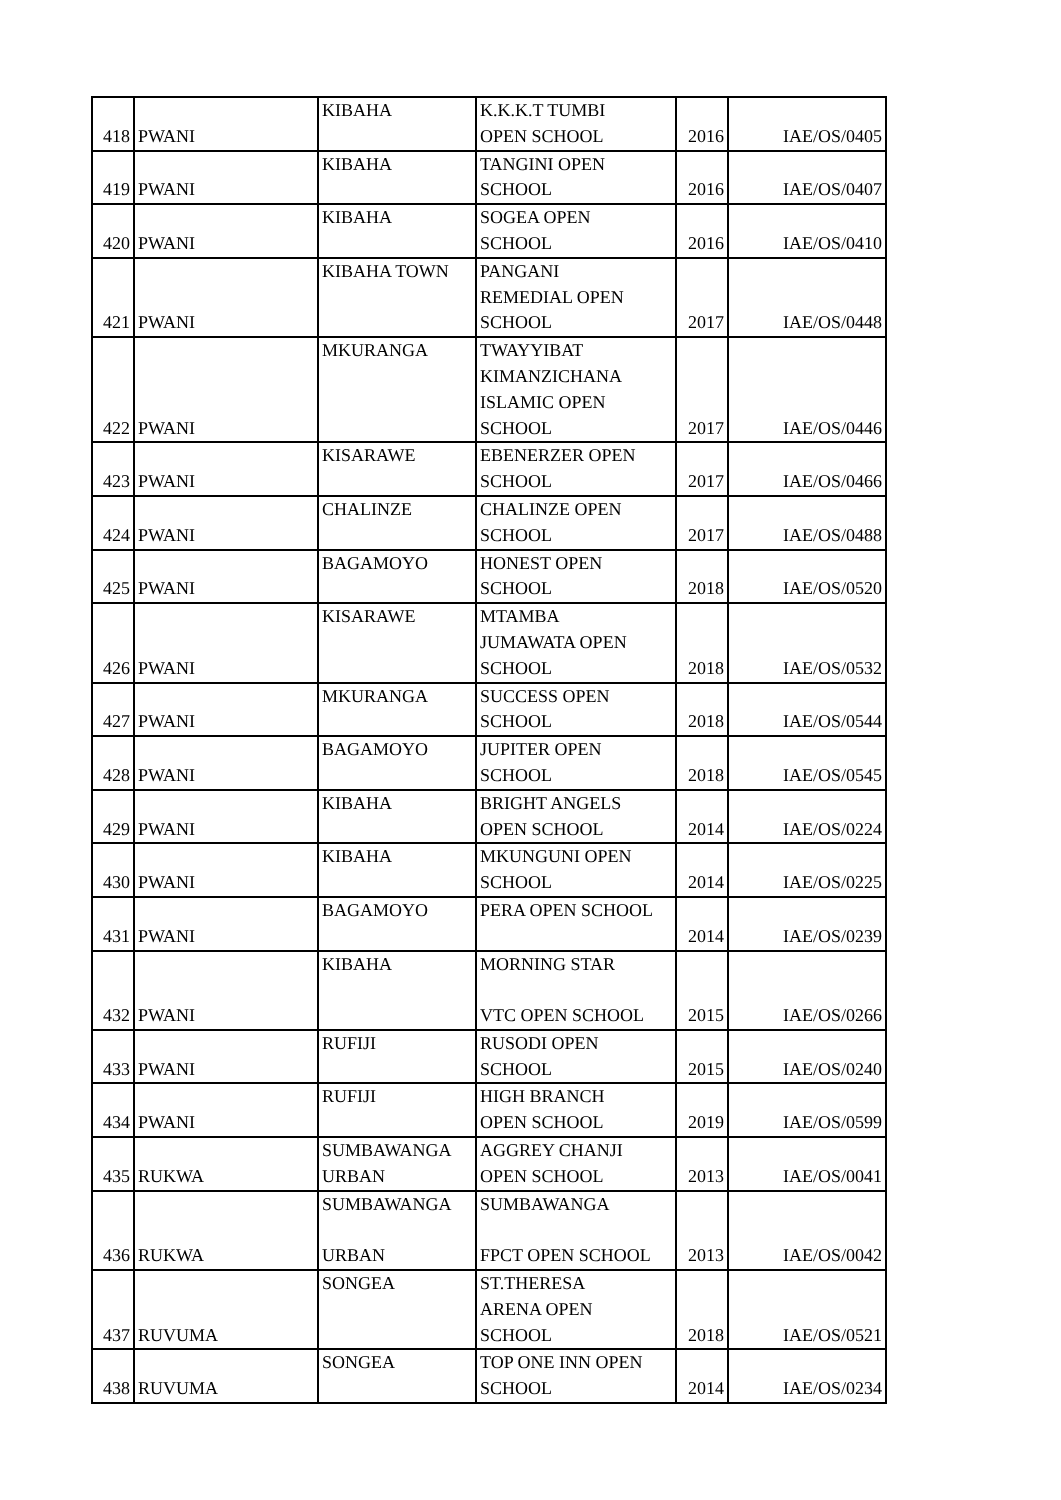| 418 | PWANI | KIBAHA | K.K.K.T TUMBI OPEN SCHOOL | 2016 | IAE/OS/0405 |
| 419 | PWANI | KIBAHA | TANGINI OPEN SCHOOL | 2016 | IAE/OS/0407 |
| 420 | PWANI | KIBAHA | SOGEA OPEN SCHOOL | 2016 | IAE/OS/0410 |
| 421 | PWANI | KIBAHA TOWN | PANGANI REMEDIAL OPEN SCHOOL | 2017 | IAE/OS/0448 |
| 422 | PWANI | MKURANGA | TWAYYIBAT KIMANZICHANA ISLAMIC OPEN SCHOOL | 2017 | IAE/OS/0446 |
| 423 | PWANI | KISARAWE | EBENERZER OPEN SCHOOL | 2017 | IAE/OS/0466 |
| 424 | PWANI | CHALINZE | CHALINZE OPEN SCHOOL | 2017 | IAE/OS/0488 |
| 425 | PWANI | BAGAMOYO | HONEST OPEN SCHOOL | 2018 | IAE/OS/0520 |
| 426 | PWANI | KISARAWE | MTAMBA JUMAWATA OPEN SCHOOL | 2018 | IAE/OS/0532 |
| 427 | PWANI | MKURANGA | SUCCESS OPEN SCHOOL | 2018 | IAE/OS/0544 |
| 428 | PWANI | BAGAMOYO | JUPITER OPEN SCHOOL | 2018 | IAE/OS/0545 |
| 429 | PWANI | KIBAHA | BRIGHT ANGELS OPEN SCHOOL | 2014 | IAE/OS/0224 |
| 430 | PWANI | KIBAHA | MKUNGUNI OPEN SCHOOL | 2014 | IAE/OS/0225 |
| 431 | PWANI | BAGAMOYO | PERA OPEN SCHOOL | 2014 | IAE/OS/0239 |
| 432 | PWANI | KIBAHA | MORNING STAR VTC OPEN SCHOOL | 2015 | IAE/OS/0266 |
| 433 | PWANI | RUFIJI | RUSODI OPEN SCHOOL | 2015 | IAE/OS/0240 |
| 434 | PWANI | RUFIJI | HIGH BRANCH OPEN SCHOOL | 2019 | IAE/OS/0599 |
| 435 | RUKWA | SUMBAWANGA URBAN | AGGREY CHANJI OPEN SCHOOL | 2013 | IAE/OS/0041 |
| 436 | RUKWA | SUMBAWANGA URBAN | SUMBAWANGA FPCT OPEN SCHOOL | 2013 | IAE/OS/0042 |
| 437 | RUVUMA | SONGEA | ST.THERESA ARENA OPEN SCHOOL | 2018 | IAE/OS/0521 |
| 438 | RUVUMA | SONGEA | TOP ONE INN OPEN SCHOOL | 2014 | IAE/OS/0234 |